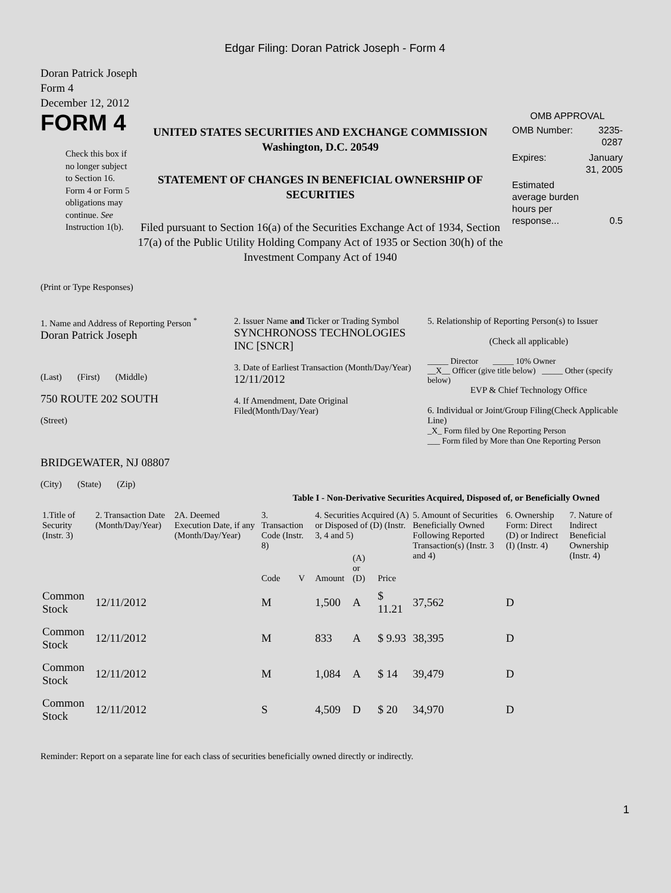Edgar Filing: Doran Patrick Joseph - Form 4
Doran Patrick Joseph
Form 4
December 12, 2012
FORM 4
Check this box if no longer subject to Section 16. Form 4 or Form 5 obligations may continue. See Instruction 1(b).
UNITED STATES SECURITIES AND EXCHANGE COMMISSION
Washington, D.C. 20549
STATEMENT OF CHANGES IN BENEFICIAL OWNERSHIP OF SECURITIES
Filed pursuant to Section 16(a) of the Securities Exchange Act of 1934, Section 17(a) of the Public Utility Holding Company Act of 1935 or Section 30(h) of the Investment Company Act of 1940
OMB APPROVAL
| OMB Number: | 3235-0287 |
| Expires: | January 31, 2005 |
| Estimated average burden hours per response... | 0.5 |
(Print or Type Responses)
1. Name and Address of Reporting Person <sup>*</sup>
Doran Patrick Joseph
(Last) (First) (Middle)
750 ROUTE 202 SOUTH
(Street)
BRIDGEWATER, NJ 08807
(City) (State) (Zip)
2. Issuer Name and Ticker or Trading Symbol
SYNCHRONOSS TECHNOLOGIES INC [SNCR]
3. Date of Earliest Transaction (Month/Day/Year)
12/11/2012
4. If Amendment, Date Original Filed(Month/Day/Year)
5. Relationship of Reporting Person(s) to Issuer
(Check all applicable)
_____ Director _____ 10% Owner
__X__ Officer (give title below) _____ Other (specify below)
EVP & Chief Technology Office
6. Individual or Joint/Group Filing(Check Applicable Line)
_X_ Form filed by One Reporting Person
___ Form filed by More than One Reporting Person
Table I - Non-Derivative Securities Acquired, Disposed of, or Beneficially Owned
| 1.Title of Security (Instr. 3) | 2. Transaction Date (Month/Day/Year) | 2A. Deemed Execution Date, if any (Month/Day/Year) | 3. Transaction Code (Instr. 8) | | 4. Securities Acquired (A) or Disposed of (D) (Instr. 3, 4 and 5) | | | 5. Amount of Securities Beneficially Owned Following Reported Transaction(s) (Instr. 3 and 4) | 6. Ownership Form: Direct (D) or Indirect (I) (Instr. 4) | 7. Nature of Indirect Beneficial Ownership (Instr. 4) |
| --- | --- | --- | --- | --- | --- | --- | --- | --- | --- | --- |
| | | | Code | V | Amount | (A) or (D) | Price | | | |
| Common Stock | 12/11/2012 | | M | | 1,500 | A | $ 11.21 | 37,562 | D | |
| Common Stock | 12/11/2012 | | M | | 833 | A | $ 9.93 | 38,395 | D | |
| Common Stock | 12/11/2012 | | M | | 1,084 | A | $ 14 | 39,479 | D | |
| Common Stock | 12/11/2012 | | S | | 4,509 | D | $ 20 | 34,970 | D | |
Reminder: Report on a separate line for each class of securities beneficially owned directly or indirectly.
1